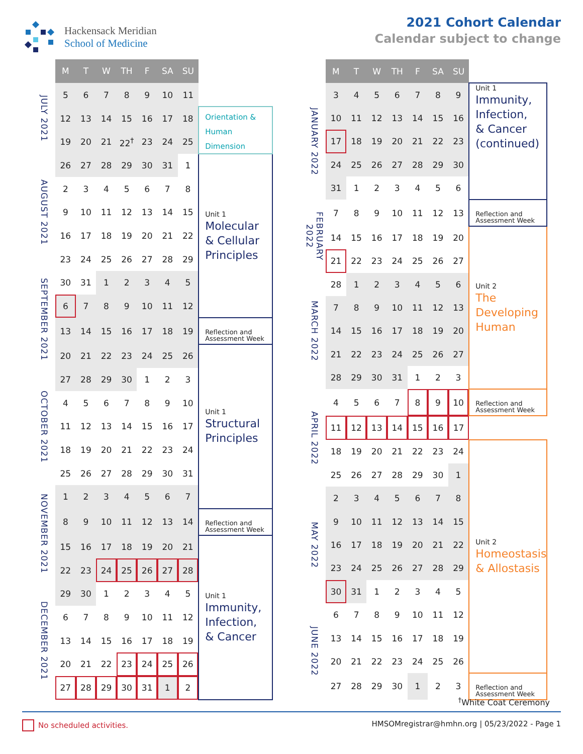Hackensack Meridian
School of Medicine
2021 Cohort Calendar
Calendar subject to change
| | M | T | W | TH | F | SA | SU | |
| JULY 2021 | 5 | 6 | 7 | 8 | 9 | 10 | 11 | |
| | 12 | 13 | 14 | 15 | 16 | 17 | 18 | Orientation & Human Dimension |
| | 19 | 20 | 21 | 22<sup>†</sup> | 23 | 24 | 25 | |
| AUGUST 2021 | 26 | 27 | 28 | 29 | 30 | 31 | 1 | Unit 1 Molecular & Cellular Principles |
| | 2 | 3 | 4 | 5 | 6 | 7 | 8 | |
| | 9 | 10 | 11 | 12 | 13 | 14 | 15 | |
| | 16 | 17 | 18 | 19 | 20 | 21 | 22 | |
| | 23 | 24 | 25 | 26 | 27 | 28 | 29 | |
| SEPTEMBER 2021 | 30 | 31 | 1 | 2 | 3 | 4 | 5 | |
| | 6 | 7 | 8 | 9 | 10 | 11 | 12 | |
| | 13 | 14 | 15 | 16 | 17 | 18 | 19 | Reflection and Assessment Week |
| | 20 | 21 | 22 | 23 | 24 | 25 | 26 | Unit 1 Structural Principles |
| OCTOBER 2021 | 27 | 28 | 29 | 30 | 1 | 2 | 3 | |
| | 4 | 5 | 6 | 7 | 8 | 9 | 10 | |
| | 11 | 12 | 13 | 14 | 15 | 16 | 17 | |
| | 18 | 19 | 20 | 21 | 22 | 23 | 24 | |
| | 25 | 26 | 27 | 28 | 29 | 30 | 31 | |
| NOVEMBER 2021 | 1 | 2 | 3 | 4 | 5 | 6 | 7 | |
| | 8 | 9 | 10 | 11 | 12 | 13 | 14 | Reflection and Assessment Week |
| | 15 | 16 | 17 | 18 | 19 | 20 | 21 | Unit 1 Immunity, Infection, & Cancer |
| | 22 | 23 | 24 | 25 | 26 | 27 | 28 | |
| DECEMBER 2021 | 29 | 30 | 1 | 2 | 3 | 4 | 5 | |
| | 6 | 7 | 8 | 9 | 10 | 11 | 12 | |
| | 13 | 14 | 15 | 16 | 17 | 18 | 19 | |
| | 20 | 21 | 22 | 23 | 24 | 25 | 26 | |
| | 27 | 28 | 29 | 30 | 31 | 1 | 2 | |
| | M | T | W | TH | F | SA | SU | |
| JANUARY 2022 | 3 | 4 | 5 | 6 | 7 | 8 | 9 | Unit 1 Immunity, Infection, & Cancer (continued) |
| | 10 | 11 | 12 | 13 | 14 | 15 | 16 | |
| | 17 | 18 | 19 | 20 | 21 | 22 | 23 | |
| | 24 | 25 | 26 | 27 | 28 | 29 | 30 | |
| | 31 | 1 | 2 | 3 | 4 | 5 | 6 | |
| FEBRUARY 2022 | 7 | 8 | 9 | 10 | 11 | 12 | 13 | Reflection and Assessment Week |
| | 14 | 15 | 16 | 17 | 18 | 19 | 20 | Unit 2 The Developing Human |
| | 21 | 22 | 23 | 24 | 25 | 26 | 27 | |
| MARCH 2022 | 28 | 1 | 2 | 3 | 4 | 5 | 6 | |
| | 7 | 8 | 9 | 10 | 11 | 12 | 13 | |
| | 14 | 15 | 16 | 17 | 18 | 19 | 20 | |
| | 21 | 22 | 23 | 24 | 25 | 26 | 27 | |
| | 28 | 29 | 30 | 31 | 1 | 2 | 3 | |
| APRIL 2022 | 4 | 5 | 6 | 7 | 8 | 9 | 10 | Reflection and Assessment Week |
| | 11 | 12 | 13 | 14 | 15 | 16 | 17 | |
| | 18 | 19 | 20 | 21 | 22 | 23 | 24 | Unit 2 Homeostasis & Allostasis |
| | 25 | 26 | 27 | 28 | 29 | 30 | 1 | |
| MAY 2022 | 2 | 3 | 4 | 5 | 6 | 7 | 8 | |
| | 9 | 10 | 11 | 12 | 13 | 14 | 15 | |
| | 16 | 17 | 18 | 19 | 20 | 21 | 22 | |
| | 23 | 24 | 25 | 26 | 27 | 28 | 29 | |
| | 30 | 31 | 1 | 2 | 3 | 4 | 5 | |
| JUNE 2022 | 6 | 7 | 8 | 9 | 10 | 11 | 12 | |
| | 13 | 14 | 15 | 16 | 17 | 18 | 19 | |
| | 20 | 21 | 22 | 23 | 24 | 25 | 26 | |
| | 27 | 28 | 29 | 30 | 1 | 2 | 3 | Reflection and Assessment Week |
<sup>†</sup> White Coat Ceremony
No scheduled activities. HMSOMregistrar@hmhn.org | 05/23/2022 - Page 1